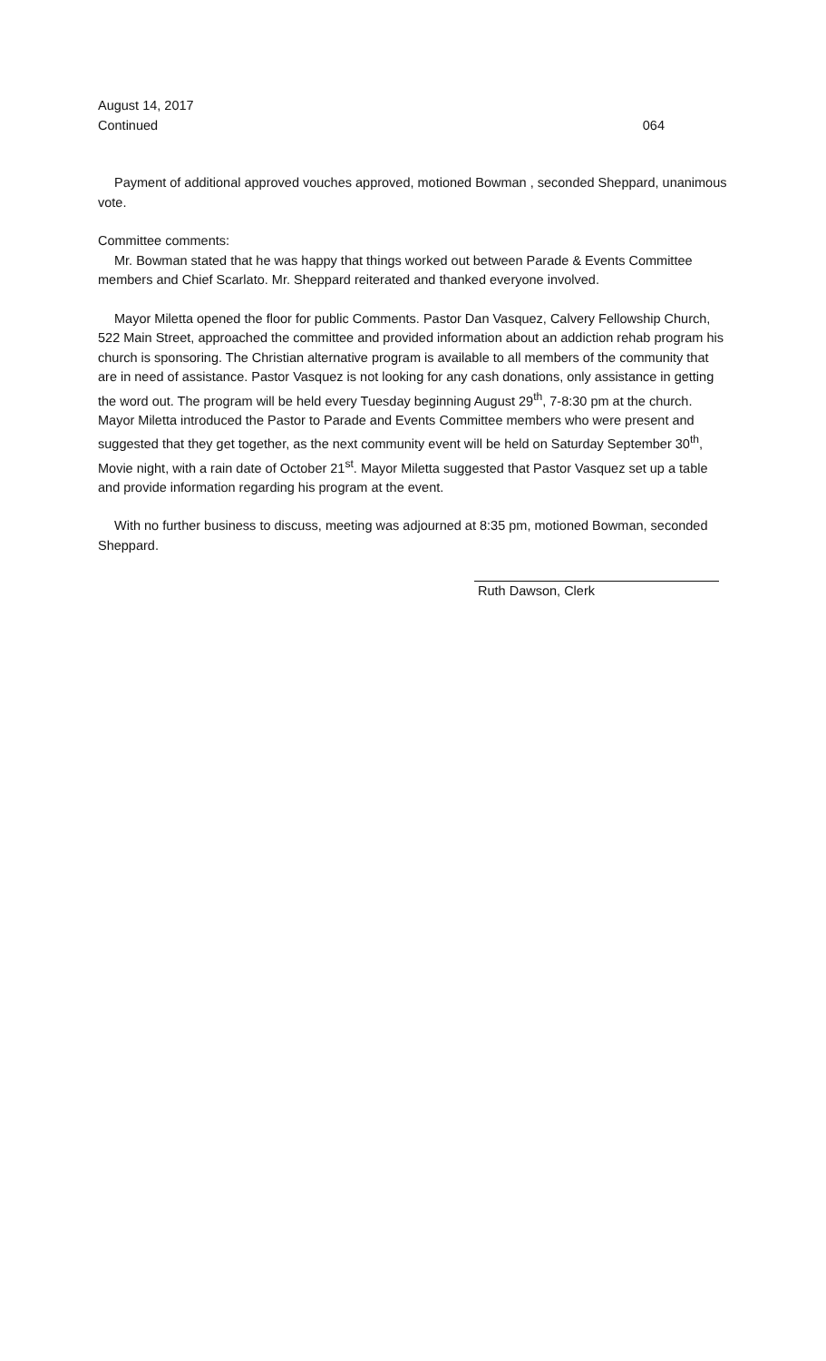August 14, 2017
Continued 064
Payment of additional approved vouches approved, motioned Bowman , seconded Sheppard, unanimous vote.
Committee comments:
Mr. Bowman stated that he was happy that things worked out between Parade & Events Committee members and Chief Scarlato. Mr. Sheppard reiterated and thanked everyone involved.
Mayor Miletta opened the floor for public Comments. Pastor Dan Vasquez, Calvery Fellowship Church, 522 Main Street, approached the committee and provided information about an addiction rehab program his church is sponsoring. The Christian alternative program is available to all members of the community that are in need of assistance. Pastor Vasquez is not looking for any cash donations, only assistance in getting the word out. The program will be held every Tuesday beginning August 29<sup>th</sup>, 7-8:30 pm at the church. Mayor Miletta introduced the Pastor to Parade and Events Committee members who were present and suggested that they get together, as the next community event will be held on Saturday September 30<sup>th</sup>, Movie night, with a rain date of October 21<sup>st</sup>. Mayor Miletta suggested that Pastor Vasquez set up a table and provide information regarding his program at the event.
With no further business to discuss, meeting was adjourned at 8:35 pm, motioned Bowman, seconded Sheppard.
Ruth Dawson, Clerk